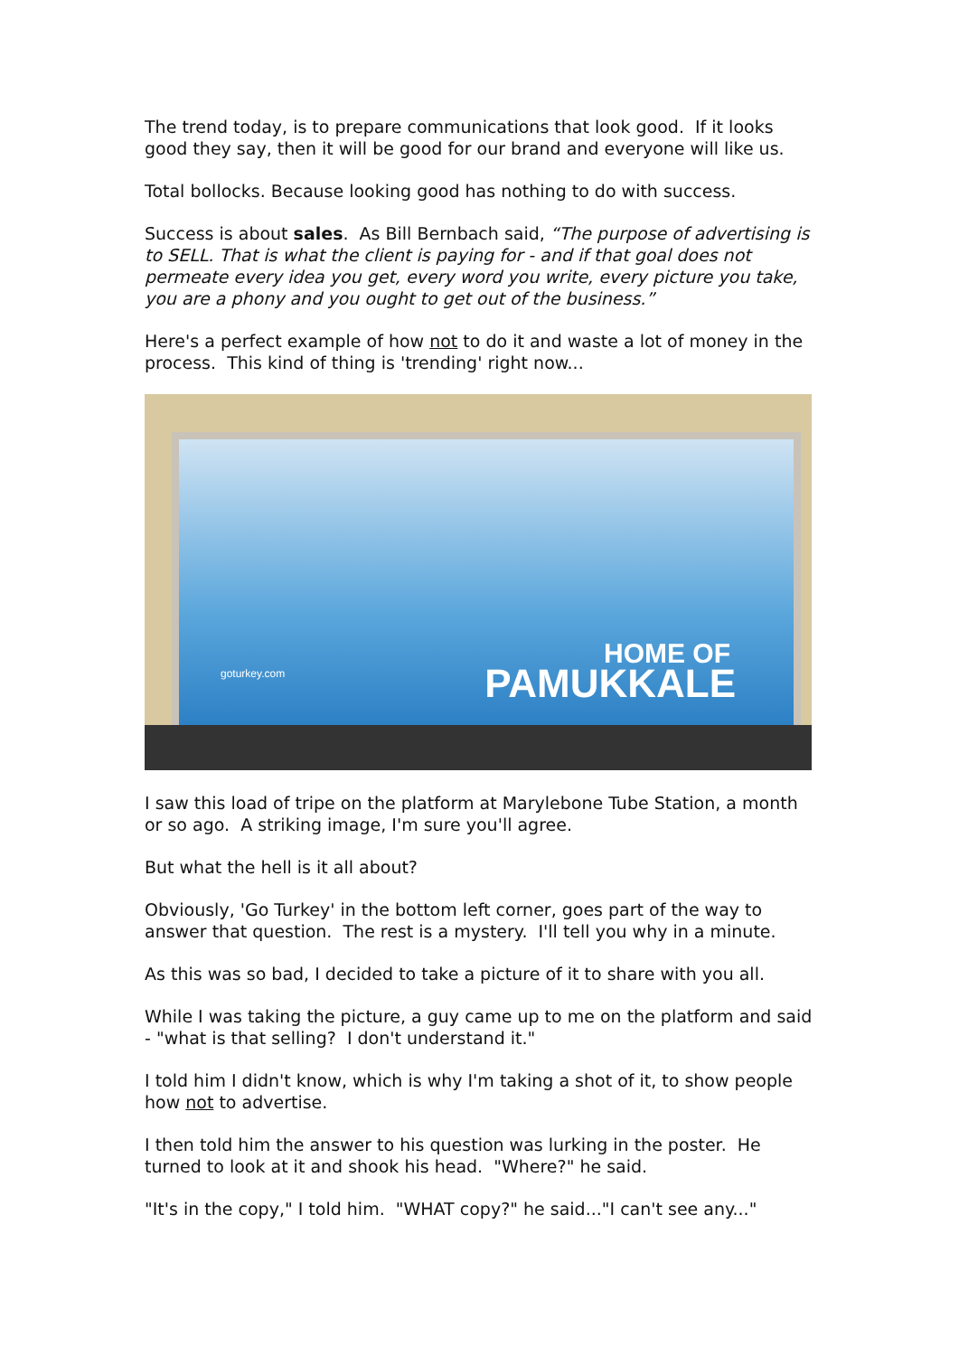The trend today, is to prepare communications that look good. If it looks good they say, then it will be good for our brand and everyone will like us.
Total bollocks. Because looking good has nothing to do with success.
Success is about sales. As Bill Bernbach said, “The purpose of advertising is to SELL. That is what the client is paying for - and if that goal does not permeate every idea you get, every word you write, every picture you take, you are a phony and you ought to get out of the business.”
Here's a perfect example of how not to do it and waste a lot of money in the process. This kind of thing is 'trending' right now...
goturkey.com
HOME OF
PAMUKKALE
I saw this load of tripe on the platform at Marylebone Tube Station, a month or so ago. A striking image, I'm sure you'll agree.
But what the hell is it all about?
Obviously, 'Go Turkey' in the bottom left corner, goes part of the way to answer that question. The rest is a mystery. I'll tell you why in a minute.
As this was so bad, I decided to take a picture of it to share with you all.
While I was taking the picture, a guy came up to me on the platform and said - "what is that selling? I don't understand it."
I told him I didn't know, which is why I'm taking a shot of it, to show people how not to advertise.
I then told him the answer to his question was lurking in the poster. He turned to look at it and shook his head. "Where?" he said.
"It's in the copy," I told him. "WHAT copy?" he said..."I can't see any..."